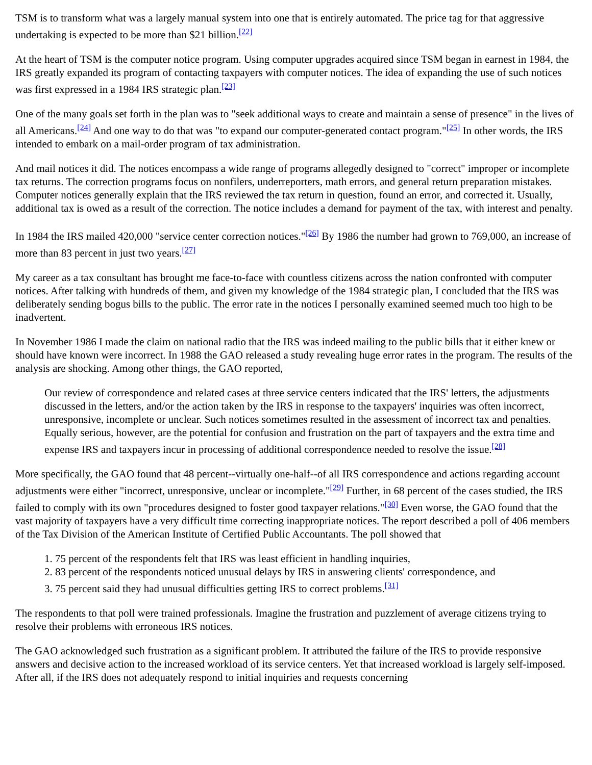TSM is to transform what was a largely manual system into one that is entirely automated. The price tag for that aggressive undertaking is expected to be more than $21 billion.<sup>[22]</sup>
At the heart of TSM is the computer notice program. Using computer upgrades acquired since TSM began in earnest in 1984, the IRS greatly expanded its program of contacting taxpayers with computer notices. The idea of expanding the use of such notices was first expressed in a 1984 IRS strategic plan.<sup>[23]</sup>
One of the many goals set forth in the plan was to "seek additional ways to create and maintain a sense of presence" in the lives of all Americans.<sup>[24]</sup> And one way to do that was "to expand our computer-generated contact program."<sup>[25]</sup> In other words, the IRS intended to embark on a mail-order program of tax administration.
And mail notices it did. The notices encompass a wide range of programs allegedly designed to "correct" improper or incomplete tax returns. The correction programs focus on nonfilers, underreporters, math errors, and general return preparation mistakes. Computer notices generally explain that the IRS reviewed the tax return in question, found an error, and corrected it. Usually, additional tax is owed as a result of the correction. The notice includes a demand for payment of the tax, with interest and penalty.
In 1984 the IRS mailed 420,000 "service center correction notices."<sup>[26]</sup> By 1986 the number had grown to 769,000, an increase of more than 83 percent in just two years.<sup>[27]</sup>
My career as a tax consultant has brought me face-to-face with countless citizens across the nation confronted with computer notices. After talking with hundreds of them, and given my knowledge of the 1984 strategic plan, I concluded that the IRS was deliberately sending bogus bills to the public. The error rate in the notices I personally examined seemed much too high to be inadvertent.
In November 1986 I made the claim on national radio that the IRS was indeed mailing to the public bills that it either knew or should have known were incorrect. In 1988 the GAO released a study revealing huge error rates in the program. The results of the analysis are shocking. Among other things, the GAO reported,
Our review of correspondence and related cases at three service centers indicated that the IRS' letters, the adjustments discussed in the letters, and/or the action taken by the IRS in response to the taxpayers' inquiries was often incorrect, unresponsive, incomplete or unclear. Such notices sometimes resulted in the assessment of incorrect tax and penalties. Equally serious, however, are the potential for confusion and frustration on the part of taxpayers and the extra time and expense IRS and taxpayers incur in processing of additional correspondence needed to resolve the issue.<sup>[28]</sup>
More specifically, the GAO found that 48 percent--virtually one-half--of all IRS correspondence and actions regarding account adjustments were either "incorrect, unresponsive, unclear or incomplete."<sup>[29]</sup> Further, in 68 percent of the cases studied, the IRS failed to comply with its own "procedures designed to foster good taxpayer relations."<sup>[30]</sup> Even worse, the GAO found that the vast majority of taxpayers have a very difficult time correcting inappropriate notices. The report described a poll of 406 members of the Tax Division of the American Institute of Certified Public Accountants. The poll showed that
1. 75 percent of the respondents felt that IRS was least efficient in handling inquiries,
2. 83 percent of the respondents noticed unusual delays by IRS in answering clients' correspondence, and
3. 75 percent said they had unusual difficulties getting IRS to correct problems.<sup>[31]</sup>
The respondents to that poll were trained professionals. Imagine the frustration and puzzlement of average citizens trying to resolve their problems with erroneous IRS notices.
The GAO acknowledged such frustration as a significant problem. It attributed the failure of the IRS to provide responsive answers and decisive action to the increased workload of its service centers. Yet that increased workload is largely self-imposed. After all, if the IRS does not adequately respond to initial inquiries and requests concerning